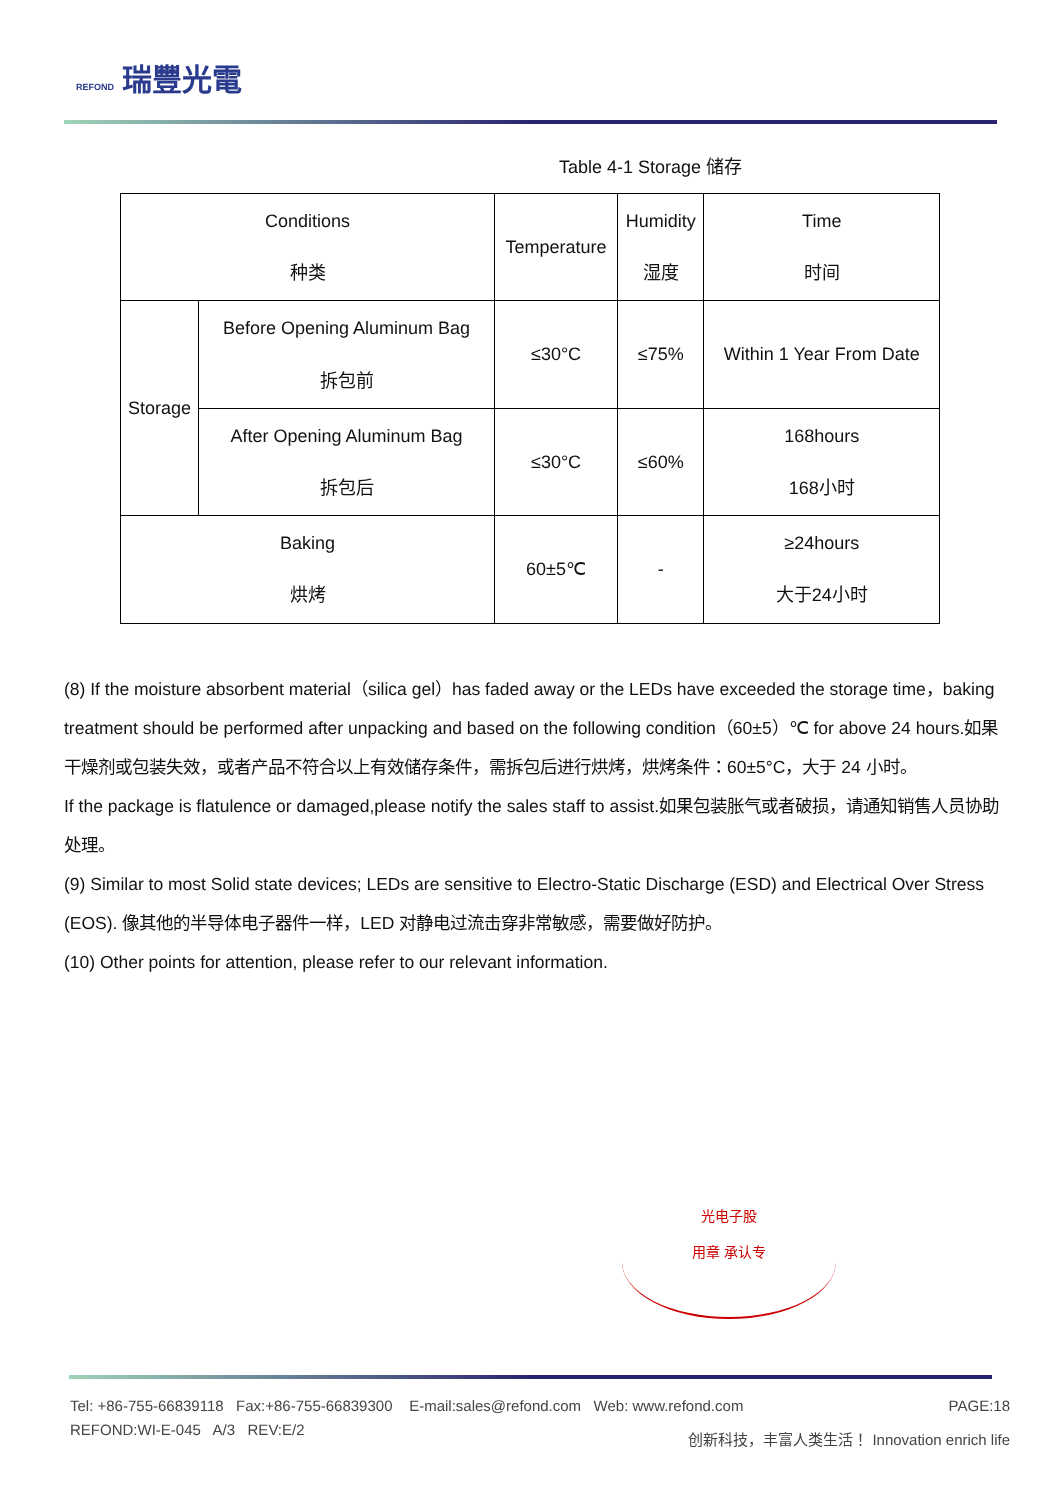REFOND 瑞豐光電
Table 4-1 Storage 储存
| Conditions 种类 | | Temperature | Humidity 湿度 | Time 时间 |
| --- | --- | --- | --- | --- |
| Storage | Before Opening Aluminum Bag 拆包前 | ≤30°C | ≤75% | Within 1 Year From Date |
| | After Opening Aluminum Bag 拆包后 | ≤30°C | ≤60% | 168hours 168小时 |
| Baking 烘烤 | | 60±5℃ | - | ≥24hours 大于24小时 |
(8) If the moisture absorbent material（silica gel）has faded away or the LEDs have exceeded the storage time，baking treatment should be performed after unpacking and based on the following condition（60±5）℃ for above 24 hours.如果干燥剂或包装失效，或者产品不符合以上有效储存条件，需拆包后进行烘烤，烘烤条件：60±5°C，大于 24 小时。
If the package is flatulence or damaged,please notify the sales staff to assist.如果包装胀气或者破损，请通知销售人员协助处理。
(9) Similar to most Solid state devices; LEDs are sensitive to Electro-Static Discharge (ESD) and Electrical Over Stress (EOS). 像其他的半导体电子器件一样，LED 对静电过流击穿非常敏感，需要做好防护。
(10) Other points for attention, please refer to our relevant information.
光电子股
用章 承认专
Tel: +86-755-66839118 Fax:+86-755-66839300 E-mail:sales@refond.com Web: www.refond.com PAGE:18
REFOND:WI-E-045 A/3 REV:E/2 创新科技，丰富人类生活！ Innovation enrich life